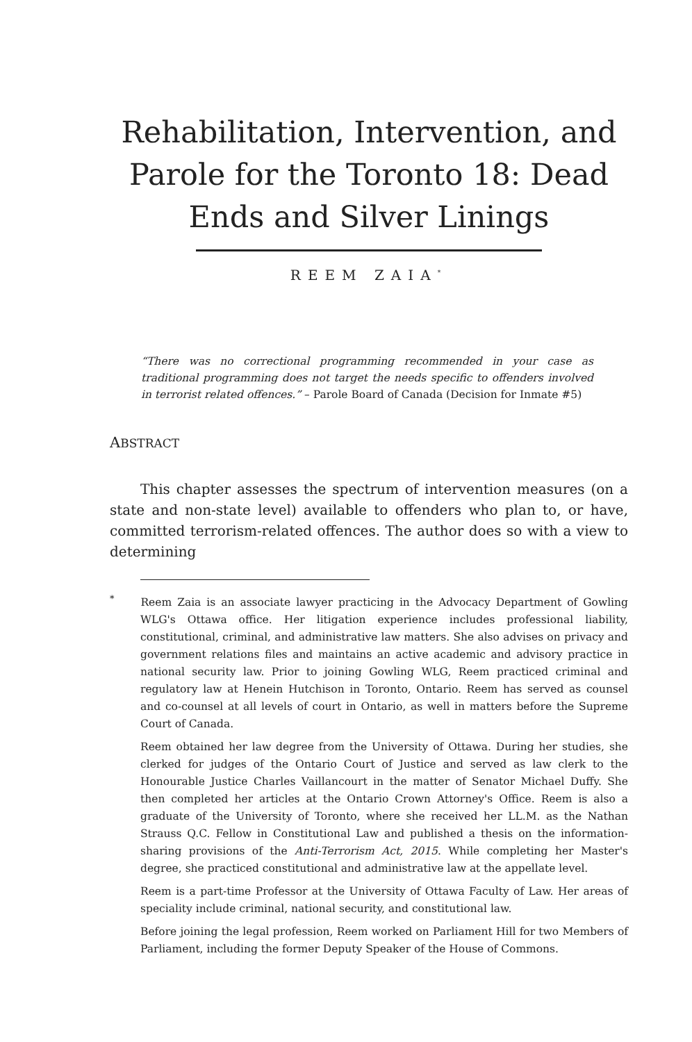Rehabilitation, Intervention, and Parole for the Toronto 18: Dead Ends and Silver Linings
REEM ZAIA<sup>*</sup>
“There was no correctional programming recommended in your case as traditional programming does not target the needs specific to offenders involved in terrorist related offences.” – Parole Board of Canada (Decision for Inmate #5)
ABSTRACT
This chapter assesses the spectrum of intervention measures (on a state and non-state level) available to offenders who plan to, or have, committed terrorism-related offences. The author does so with a view to determining
<sup>*</sup> Reem Zaia is an associate lawyer practicing in the Advocacy Department of Gowling WLG's Ottawa office. Her litigation experience includes professional liability, constitutional, criminal, and administrative law matters. She also advises on privacy and government relations files and maintains an active academic and advisory practice in national security law. Prior to joining Gowling WLG, Reem practiced criminal and regulatory law at Henein Hutchison in Toronto, Ontario. Reem has served as counsel and co-counsel at all levels of court in Ontario, as well in matters before the Supreme Court of Canada.
Reem obtained her law degree from the University of Ottawa. During her studies, she clerked for judges of the Ontario Court of Justice and served as law clerk to the Honourable Justice Charles Vaillancourt in the matter of Senator Michael Duffy. She then completed her articles at the Ontario Crown Attorney's Office. Reem is also a graduate of the University of Toronto, where she received her LL.M. as the Nathan Strauss Q.C. Fellow in Constitutional Law and published a thesis on the information-sharing provisions of the Anti-Terrorism Act, 2015. While completing her Master's degree, she practiced constitutional and administrative law at the appellate level.
Reem is a part-time Professor at the University of Ottawa Faculty of Law. Her areas of speciality include criminal, national security, and constitutional law.
Before joining the legal profession, Reem worked on Parliament Hill for two Members of Parliament, including the former Deputy Speaker of the House of Commons.